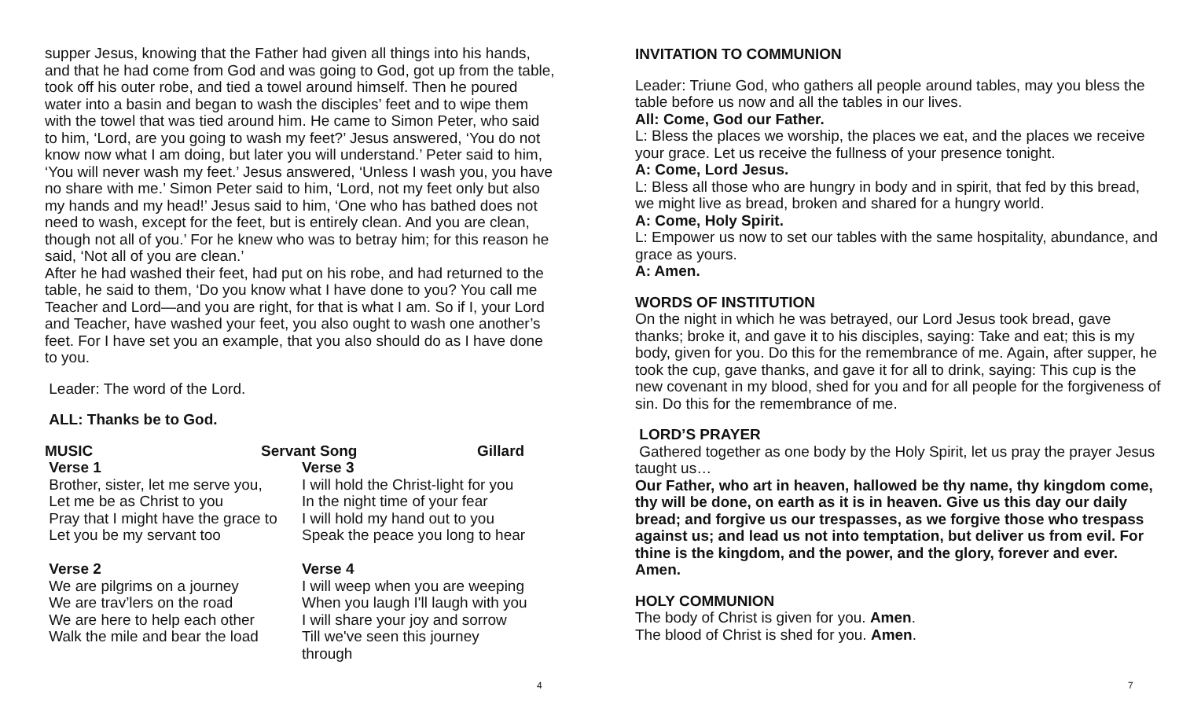supper Jesus, knowing that the Father had given all things into his hands, and that he had come from God and was going to God, got up from the table, took off his outer robe, and tied a towel around himself. Then he poured water into a basin and began to wash the disciples’ feet and to wipe them with the towel that was tied around him. He came to Simon Peter, who said to him, ‘Lord, are you going to wash my feet?’ Jesus answered, ‘You do not know now what I am doing, but later you will understand.’ Peter said to him, ‘You will never wash my feet.’ Jesus answered, ‘Unless I wash you, you have no share with me.’ Simon Peter said to him, ‘Lord, not my feet only but also my hands and my head!’ Jesus said to him, ‘One who has bathed does not need to wash, except for the feet, but is entirely clean. And you are clean, though not all of you.’ For he knew who was to betray him; for this reason he said, ‘Not all of you are clean.’
After he had washed their feet, had put on his robe, and had returned to the table, he said to them, ‘Do you know what I have done to you? You call me Teacher and Lord—and you are right, for that is what I am. So if I, your Lord and Teacher, have washed your feet, you also ought to wash one another’s feet. For I have set you an example, that you also should do as I have done to you.
Leader: The word of the Lord.
ALL: Thanks be to God.
MUSIC Servant Song Gillard
Verse 1
Brother, sister, let me serve you,
Let me be as Christ to you
Pray that I might have the grace to
Let you be my servant too
Verse 2
We are pilgrims on a journey
We are trav’lers on the road
We are here to help each other
Walk the mile and bear the load
Verse 3
I will hold the Christ-light for you
In the night time of your fear
I will hold my hand out to you
Speak the peace you long to hear
Verse 4
I will weep when you are weeping
When you laugh I'll laugh with you
I will share your joy and sorrow
Till we've seen this journey
through
4
INVITATION TO COMMUNION
Leader: Triune God, who gathers all people around tables, may you bless the table before us now and all the tables in our lives.
All: Come, God our Father.
L: Bless the places we worship, the places we eat, and the places we receive your grace. Let us receive the fullness of your presence tonight.
A: Come, Lord Jesus.
L: Bless all those who are hungry in body and in spirit, that fed by this bread, we might live as bread, broken and shared for a hungry world.
A: Come, Holy Spirit.
L: Empower us now to set our tables with the same hospitality, abundance, and grace as yours.
A: Amen.
WORDS OF INSTITUTION
On the night in which he was betrayed, our Lord Jesus took bread, gave thanks; broke it, and gave it to his disciples, saying: Take and eat; this is my body, given for you. Do this for the remembrance of me. Again, after supper, he took the cup, gave thanks, and gave it for all to drink, saying: This cup is the new covenant in my blood, shed for you and for all people for the forgiveness of sin. Do this for the remembrance of me.
LORD’S PRAYER
Gathered together as one body by the Holy Spirit, let us pray the prayer Jesus taught us…
Our Father, who art in heaven, hallowed be thy name, thy kingdom come, thy will be done, on earth as it is in heaven. Give us this day our daily bread; and forgive us our trespasses, as we forgive those who trespass against us; and lead us not into temptation, but deliver us from evil. For thine is the kingdom, and the power, and the glory, forever and ever. Amen.
HOLY COMMUNION
The body of Christ is given for you. Amen.
The blood of Christ is shed for you. Amen.
7